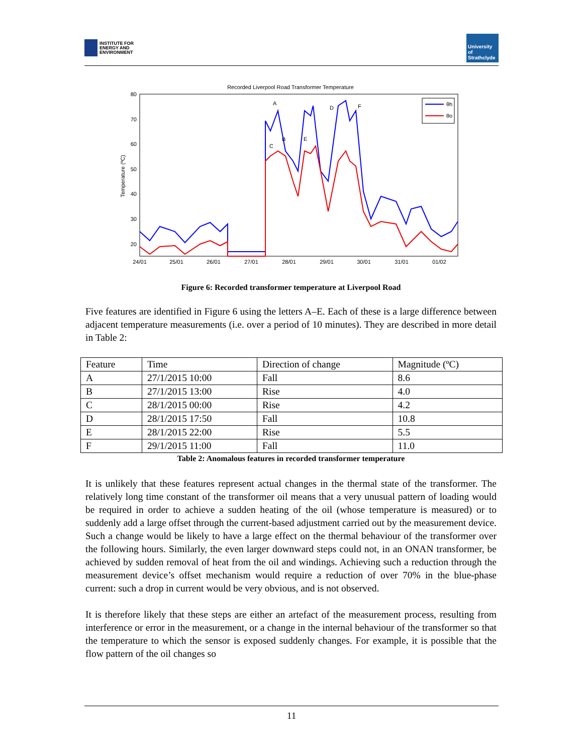INSTITUTE FOR
ENERGY AND
ENVIRONMENT
University of Strathclyde
Recorded Liverpool Road Transformer Temperature
80
70
60
50
40
30
20
24/01
25/01
26/01
27/01
28/01
29/01
30/01
31/01
01/02
Temperature (ºC)
θh
θo
A
B
C
D
E
F
Figure 6: Recorded transformer temperature at Liverpool Road
Five features are identified in Figure 6 using the letters A–E. Each of these is a large difference between adjacent temperature measurements (i.e. over a period of 10 minutes). They are described in more detail in Table 2:
| Feature | Time | Direction of change | Magnitude (ºC) |
| A | 27/1/2015 10:00 | Fall | 8.6 |
| B | 27/1/2015 13:00 | Rise | 4.0 |
| C | 28/1/2015 00:00 | Rise | 4.2 |
| D | 28/1/2015 17:50 | Fall | 10.8 |
| E | 28/1/2015 22:00 | Rise | 5.5 |
| F | 29/1/2015 11:00 | Fall | 11.0 |
Table 2: Anomalous features in recorded transformer temperature
It is unlikely that these features represent actual changes in the thermal state of the transformer. The relatively long time constant of the transformer oil means that a very unusual pattern of loading would be required in order to achieve a sudden heating of the oil (whose temperature is measured) or to suddenly add a large offset through the current-based adjustment carried out by the measurement device. Such a change would be likely to have a large effect on the thermal behaviour of the transformer over the following hours. Similarly, the even larger downward steps could not, in an ONAN transformer, be achieved by sudden removal of heat from the oil and windings. Achieving such a reduction through the measurement device’s offset mechanism would require a reduction of over 70% in the blue-phase current: such a drop in current would be very obvious, and is not observed.
It is therefore likely that these steps are either an artefact of the measurement process, resulting from interference or error in the measurement, or a change in the internal behaviour of the transformer so that the temperature to which the sensor is exposed suddenly changes. For example, it is possible that the flow pattern of the oil changes so
11